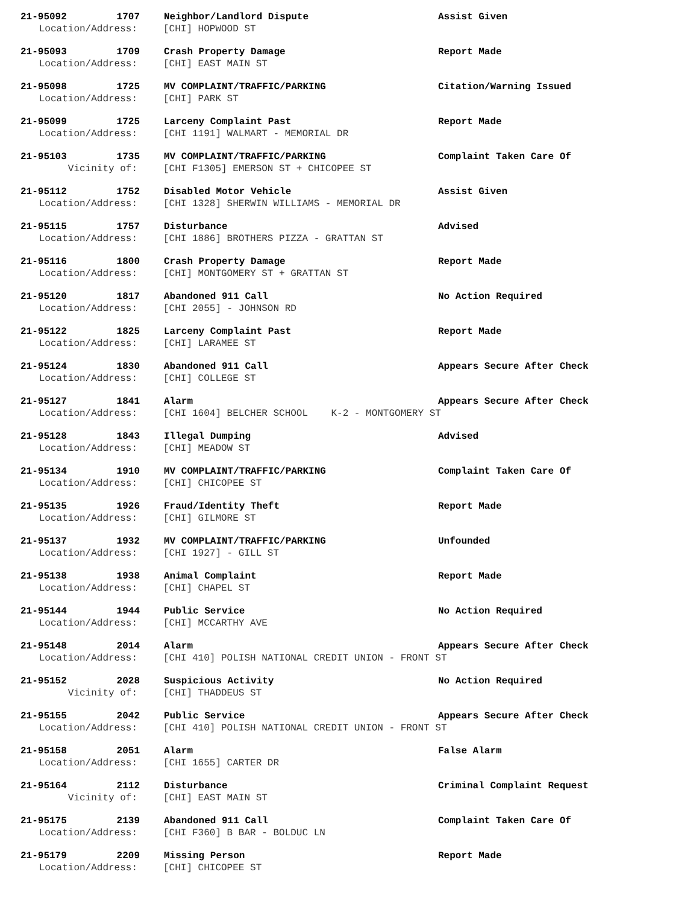21-95092 1707 Neighbor/Landlord Dispute Assist Given
Location/Address: [CHI] HOPWOOD ST
21-95093 1709 Crash Property Damage Report Made
Location/Address: [CHI] EAST MAIN ST
21-95098 1725 MV COMPLAINT/TRAFFIC/PARKING Citation/Warning Issued
Location/Address: [CHI] PARK ST
21-95099 1725 Larceny Complaint Past Report Made
Location/Address: [CHI 1191] WALMART - MEMORIAL DR
21-95103 1735 MV COMPLAINT/TRAFFIC/PARKING Complaint Taken Care Of
Vicinity of: [CHI F1305] EMERSON ST + CHICOPEE ST
21-95112 1752 Disabled Motor Vehicle Assist Given
Location/Address: [CHI 1328] SHERWIN WILLIAMS - MEMORIAL DR
21-95115 1757 Disturbance Advised
Location/Address: [CHI 1886] BROTHERS PIZZA - GRATTAN ST
21-95116 1800 Crash Property Damage Report Made
Location/Address: [CHI] MONTGOMERY ST + GRATTAN ST
21-95120 1817 Abandoned 911 Call No Action Required
Location/Address: [CHI 2055] - JOHNSON RD
21-95122 1825 Larceny Complaint Past Report Made
Location/Address: [CHI] LARAMEE ST
21-95124 1830 Abandoned 911 Call Appears Secure After Check
Location/Address: [CHI] COLLEGE ST
21-95127 1841 Alarm Appears Secure After Check
Location/Address: [CHI 1604] BELCHER SCHOOL K-2 - MONTGOMERY ST
21-95128 1843 Illegal Dumping Advised
Location/Address: [CHI] MEADOW ST
21-95134 1910 MV COMPLAINT/TRAFFIC/PARKING Complaint Taken Care Of
Location/Address: [CHI] CHICOPEE ST
21-95135 1926 Fraud/Identity Theft Report Made
Location/Address: [CHI] GILMORE ST
21-95137 1932 MV COMPLAINT/TRAFFIC/PARKING Unfounded
Location/Address: [CHI 1927] - GILL ST
21-95138 1938 Animal Complaint Report Made
Location/Address: [CHI] CHAPEL ST
21-95144 1944 Public Service No Action Required
Location/Address: [CHI] MCCARTHY AVE
21-95148 2014 Alarm Appears Secure After Check
Location/Address: [CHI 410] POLISH NATIONAL CREDIT UNION - FRONT ST
21-95152 2028 Suspicious Activity No Action Required
Vicinity of: [CHI] THADDEUS ST
21-95155 2042 Public Service Appears Secure After Check
Location/Address: [CHI 410] POLISH NATIONAL CREDIT UNION - FRONT ST
21-95158 2051 Alarm False Alarm
Location/Address: [CHI 1655] CARTER DR
21-95164 2112 Disturbance Criminal Complaint Request
Vicinity of: [CHI] EAST MAIN ST
21-95175 2139 Abandoned 911 Call Complaint Taken Care Of
Location/Address: [CHI F360] B BAR - BOLDUC LN
21-95179 2209 Missing Person Report Made
Location/Address: [CHI] CHICOPEE ST